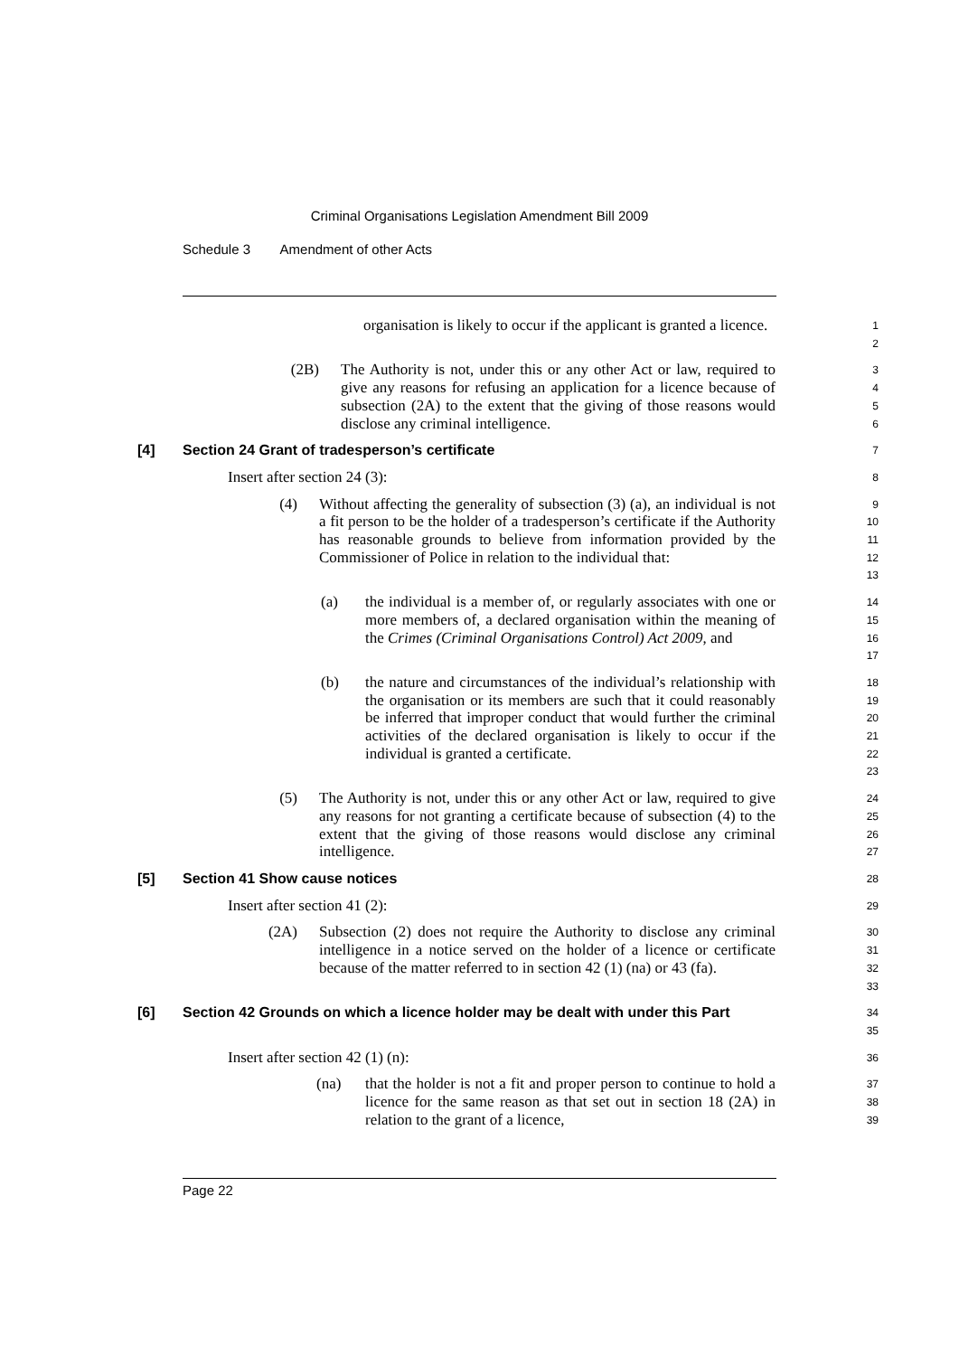Criminal Organisations Legislation Amendment Bill 2009
Schedule 3 Amendment of other Acts
organisation is likely to occur if the applicant is granted a licence.
1
2
(2B) The Authority is not, under this or any other Act or law, required to give any reasons for refusing an application for a licence because of subsection (2A) to the extent that the giving of those reasons would disclose any criminal intelligence.
3
4
5
6
[4] Section 24 Grant of tradesperson’s certificate
7
Insert after section 24 (3):
8
(4) Without affecting the generality of subsection (3) (a), an individual is not a fit person to be the holder of a tradesperson’s certificate if the Authority has reasonable grounds to believe from information provided by the Commissioner of Police in relation to the individual that:
9
10
11
12
13
(a) the individual is a member of, or regularly associates with one or more members of, a declared organisation within the meaning of the Crimes (Criminal Organisations Control) Act 2009, and
14
15
16
17
(b) the nature and circumstances of the individual’s relationship with the organisation or its members are such that it could reasonably be inferred that improper conduct that would further the criminal activities of the declared organisation is likely to occur if the individual is granted a certificate.
18
19
20
21
22
23
(5) The Authority is not, under this or any other Act or law, required to give any reasons for not granting a certificate because of subsection (4) to the extent that the giving of those reasons would disclose any criminal intelligence.
24
25
26
27
[5] Section 41 Show cause notices
28
Insert after section 41 (2):
29
(2A) Subsection (2) does not require the Authority to disclose any criminal intelligence in a notice served on the holder of a licence or certificate because of the matter referred to in section 42 (1) (na) or 43 (fa).
30
31
32
33
[6] Section 42 Grounds on which a licence holder may be dealt with under this Part
34
35
Insert after section 42 (1) (n):
36
(na) that the holder is not a fit and proper person to continue to hold a licence for the same reason as that set out in section 18 (2A) in relation to the grant of a licence,
37
38
39
Page 22